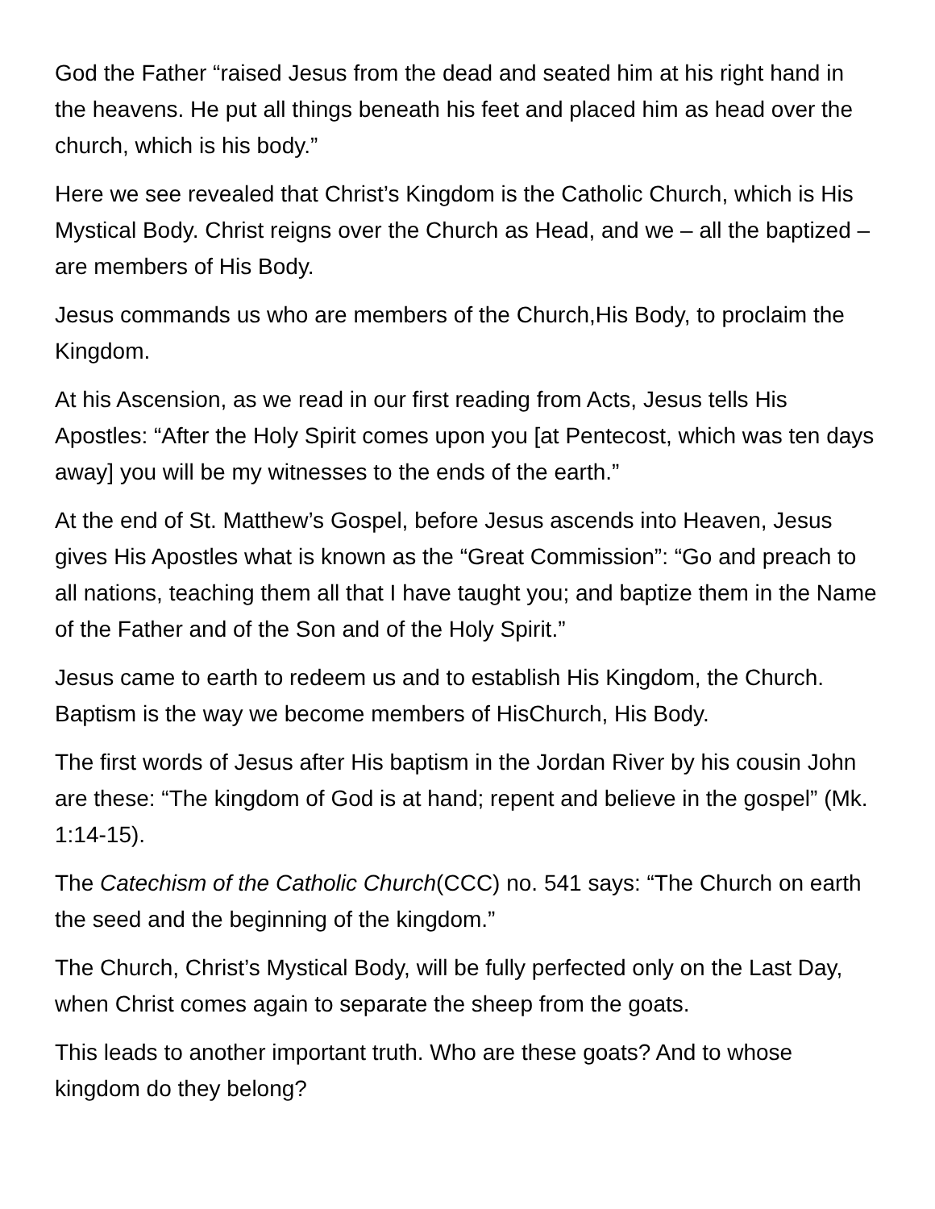God the Father “raised Jesus from the dead and seated him at his right hand in the heavens. He put all things beneath his feet and placed him as head over the church, which is his body.”
Here we see revealed that Christ’s Kingdom is the Catholic Church, which is His Mystical Body. Christ reigns over the Church as Head, and we – all the baptized – are members of His Body.
Jesus commands us who are members of the Church,His Body, to proclaim the Kingdom.
At his Ascension, as we read in our first reading from Acts, Jesus tells His Apostles: “After the Holy Spirit comes upon you [at Pentecost, which was ten days away] you will be my witnesses to the ends of the earth.”
At the end of St. Matthew’s Gospel, before Jesus ascends into Heaven, Jesus gives His Apostles what is known as the “Great Commission”: “Go and preach to all nations, teaching them all that I have taught you; and baptize them in the Name of the Father and of the Son and of the Holy Spirit.”
Jesus came to earth to redeem us and to establish His Kingdom, the Church. Baptism is the way we become members of HisChurch, His Body.
The first words of Jesus after His baptism in the Jordan River by his cousin John are these: “The kingdom of God is at hand; repent and believe in the gospel” (Mk. 1:14-15).
The Catechism of the Catholic Church(CCC) no. 541 says: “The Church on earth the seed and the beginning of the kingdom.”
The Church, Christ’s Mystical Body, will be fully perfected only on the Last Day, when Christ comes again to separate the sheep from the goats.
This leads to another important truth. Who are these goats? And to whose kingdom do they belong?